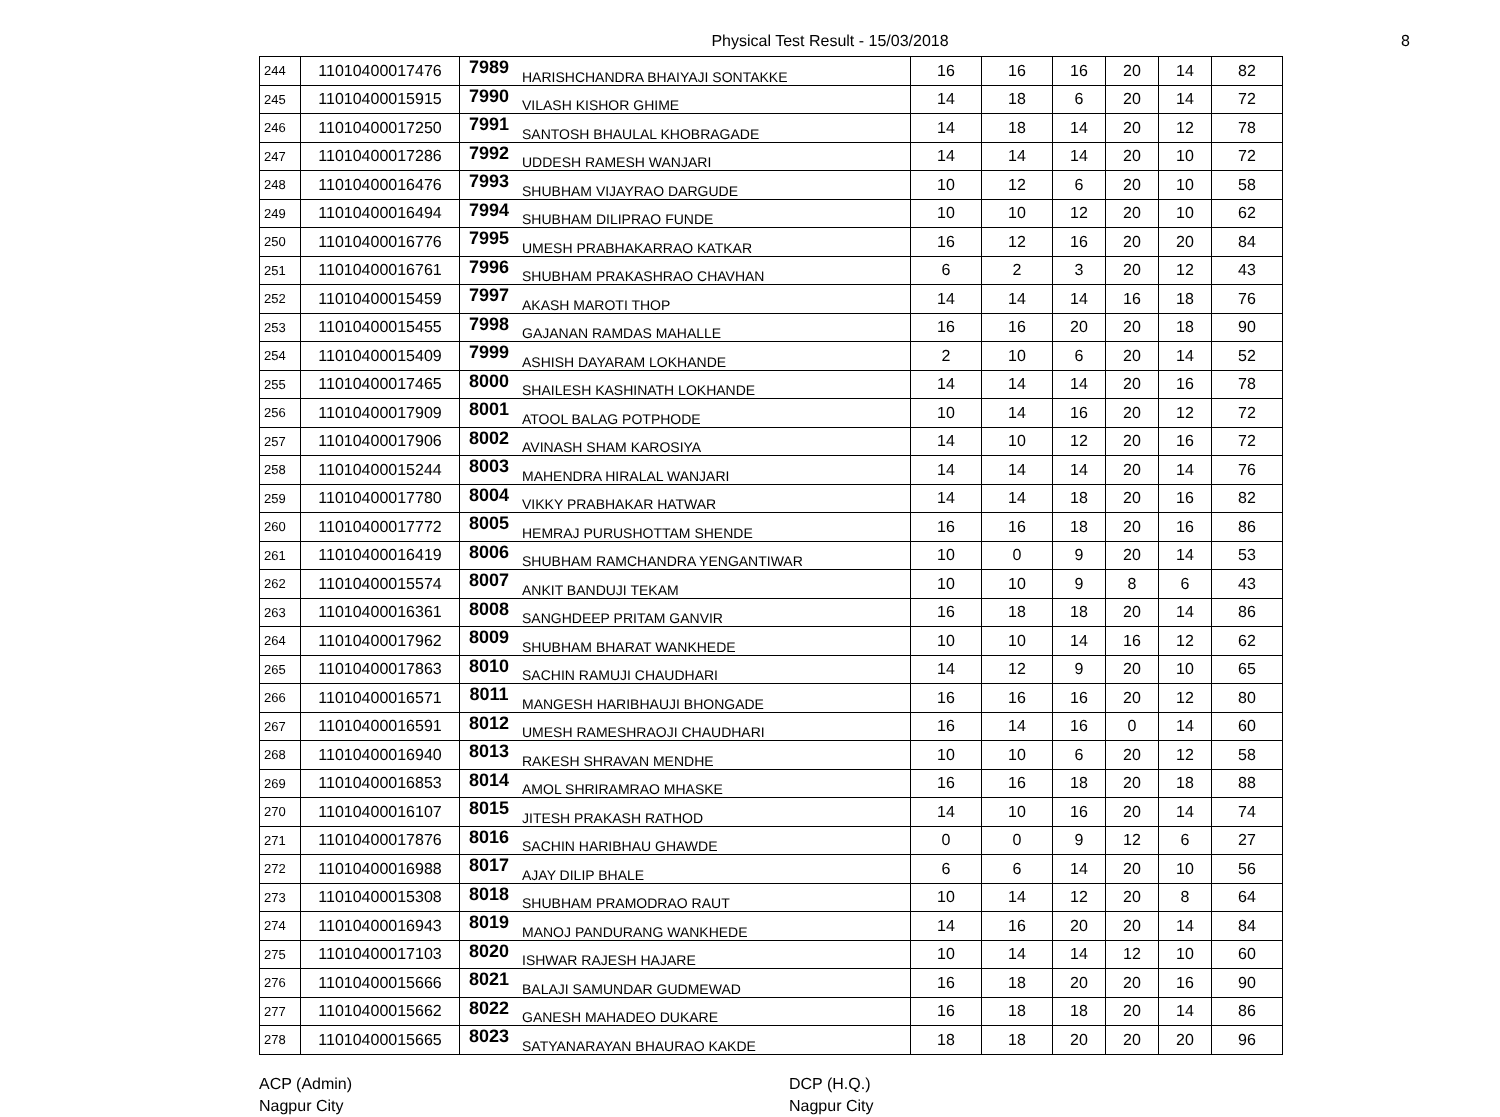Physical Test Result - 15/03/2018
8
| 244 | 11010400017476 | 7989 | HARISHCHANDRA BHAIYAJI SONTAKKE | 16 | 16 | 16 | 20 | 14 | 82 |
| 245 | 11010400015915 | 7990 | VILASH KISHOR GHIME | 14 | 18 | 6 | 20 | 14 | 72 |
| 246 | 11010400017250 | 7991 | SANTOSH BHAULAL KHOBRAGADE | 14 | 18 | 14 | 20 | 12 | 78 |
| 247 | 11010400017286 | 7992 | UDDESH RAMESH WANJARI | 14 | 14 | 14 | 20 | 10 | 72 |
| 248 | 11010400016476 | 7993 | SHUBHAM VIJAYRAO DARGUDE | 10 | 12 | 6 | 20 | 10 | 58 |
| 249 | 11010400016494 | 7994 | SHUBHAM DILIPRAO FUNDE | 10 | 10 | 12 | 20 | 10 | 62 |
| 250 | 11010400016776 | 7995 | UMESH PRABHAKARRAO KATKAR | 16 | 12 | 16 | 20 | 20 | 84 |
| 251 | 11010400016761 | 7996 | SHUBHAM PRAKASHRAO CHAVHAN | 6 | 2 | 3 | 20 | 12 | 43 |
| 252 | 11010400015459 | 7997 | AKASH MAROTI THOP | 14 | 14 | 14 | 16 | 18 | 76 |
| 253 | 11010400015455 | 7998 | GAJANAN RAMDAS MAHALLE | 16 | 16 | 20 | 20 | 18 | 90 |
| 254 | 11010400015409 | 7999 | ASHISH DAYARAM LOKHANDE | 2 | 10 | 6 | 20 | 14 | 52 |
| 255 | 11010400017465 | 8000 | SHAILESH KASHINATH LOKHANDE | 14 | 14 | 14 | 20 | 16 | 78 |
| 256 | 11010400017909 | 8001 | ATOOL BALAG POTPHODE | 10 | 14 | 16 | 20 | 12 | 72 |
| 257 | 11010400017906 | 8002 | AVINASH SHAM KAROSIYA | 14 | 10 | 12 | 20 | 16 | 72 |
| 258 | 11010400015244 | 8003 | MAHENDRA HIRALAL WANJARI | 14 | 14 | 14 | 20 | 14 | 76 |
| 259 | 11010400017780 | 8004 | VIKKY PRABHAKAR HATWAR | 14 | 14 | 18 | 20 | 16 | 82 |
| 260 | 11010400017772 | 8005 | HEMRAJ PURUSHOTTAM SHENDE | 16 | 16 | 18 | 20 | 16 | 86 |
| 261 | 11010400016419 | 8006 | SHUBHAM RAMCHANDRA YENGANTIWAR | 10 | 0 | 9 | 20 | 14 | 53 |
| 262 | 11010400015574 | 8007 | ANKIT BANDUJI TEKAM | 10 | 10 | 9 | 8 | 6 | 43 |
| 263 | 11010400016361 | 8008 | SANGHDEEP PRITAM GANVIR | 16 | 18 | 18 | 20 | 14 | 86 |
| 264 | 11010400017962 | 8009 | SHUBHAM BHARAT WANKHEDE | 10 | 10 | 14 | 16 | 12 | 62 |
| 265 | 11010400017863 | 8010 | SACHIN RAMUJI CHAUDHARI | 14 | 12 | 9 | 20 | 10 | 65 |
| 266 | 11010400016571 | 8011 | MANGESH HARIBHAUJI BHONGADE | 16 | 16 | 16 | 20 | 12 | 80 |
| 267 | 11010400016591 | 8012 | UMESH RAMESHRAOJI CHAUDHARI | 16 | 14 | 16 | 0 | 14 | 60 |
| 268 | 11010400016940 | 8013 | RAKESH SHRAVAN MENDHE | 10 | 10 | 6 | 20 | 12 | 58 |
| 269 | 11010400016853 | 8014 | AMOL SHRIRAMRAO MHASKE | 16 | 16 | 18 | 20 | 18 | 88 |
| 270 | 11010400016107 | 8015 | JITESH PRAKASH RATHOD | 14 | 10 | 16 | 20 | 14 | 74 |
| 271 | 11010400017876 | 8016 | SACHIN HARIBHAU GHAWDE | 0 | 0 | 9 | 12 | 6 | 27 |
| 272 | 11010400016988 | 8017 | AJAY DILIP BHALE | 6 | 6 | 14 | 20 | 10 | 56 |
| 273 | 11010400015308 | 8018 | SHUBHAM PRAMODRAO RAUT | 10 | 14 | 12 | 20 | 8 | 64 |
| 274 | 11010400016943 | 8019 | MANOJ PANDURANG WANKHEDE | 14 | 16 | 20 | 20 | 14 | 84 |
| 275 | 11010400017103 | 8020 | ISHWAR RAJESH HAJARE | 10 | 14 | 14 | 12 | 10 | 60 |
| 276 | 11010400015666 | 8021 | BALAJI SAMUNDAR GUDMEWAD | 16 | 18 | 20 | 20 | 16 | 90 |
| 277 | 11010400015662 | 8022 | GANESH MAHADEO DUKARE | 16 | 18 | 18 | 20 | 14 | 86 |
| 278 | 11010400015665 | 8023 | SATYANARAYAN BHAURAO KAKDE | 18 | 18 | 20 | 20 | 20 | 96 |
ACP (Admin)
Nagpur City
DCP (H.Q.)
Nagpur City